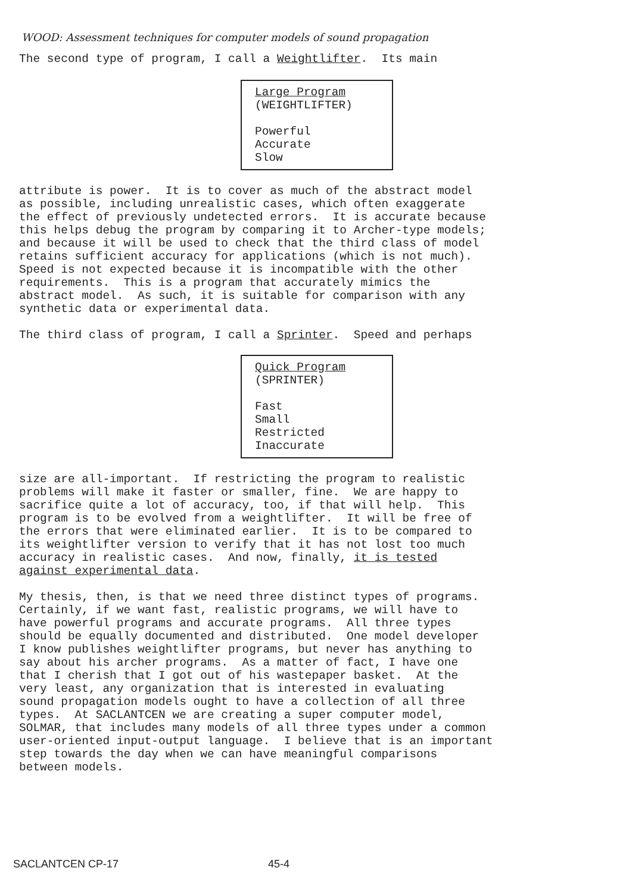WOOD: Assessment techniques for computer models of sound propagation
The second type of program, I call a Weightlifter. Its main
Large Program
(WEIGHTLIFTER)
Powerful
Accurate
Slow
attribute is power. It is to cover as much of the abstract model as possible, including unrealistic cases, which often exaggerate the effect of previously undetected errors. It is accurate because this helps debug the program by comparing it to Archer-type models; and because it will be used to check that the third class of model retains sufficient accuracy for applications (which is not much). Speed is not expected because it is incompatible with the other requirements. This is a program that accurately mimics the abstract model. As such, it is suitable for comparison with any synthetic data or experimental data.
The third class of program, I call a Sprinter. Speed and perhaps
Quick Program
(SPRINTER)
Fast
Small
Restricted
Inaccurate
size are all-important. If restricting the program to realistic problems will make it faster or smaller, fine. We are happy to sacrifice quite a lot of accuracy, too, if that will help. This program is to be evolved from a weightlifter. It will be free of the errors that were eliminated earlier. It is to be compared to its weightlifter version to verify that it has not lost too much accuracy in realistic cases. And now, finally, it is tested against experimental data.
My thesis, then, is that we need three distinct types of programs. Certainly, if we want fast, realistic programs, we will have to have powerful programs and accurate programs. All three types should be equally documented and distributed. One model developer I know publishes weightlifter programs, but never has anything to say about his archer programs. As a matter of fact, I have one that I cherish that I got out of his wastepaper basket. At the very least, any organization that is interested in evaluating sound propagation models ought to have a collection of all three types. At SACLANTCEN we are creating a super computer model, SOLMAR, that includes many models of all three types under a common user-oriented input-output language. I believe that is an important step towards the day when we can have meaningful comparisons between models.
SACLANTCEN CP-17 45-4